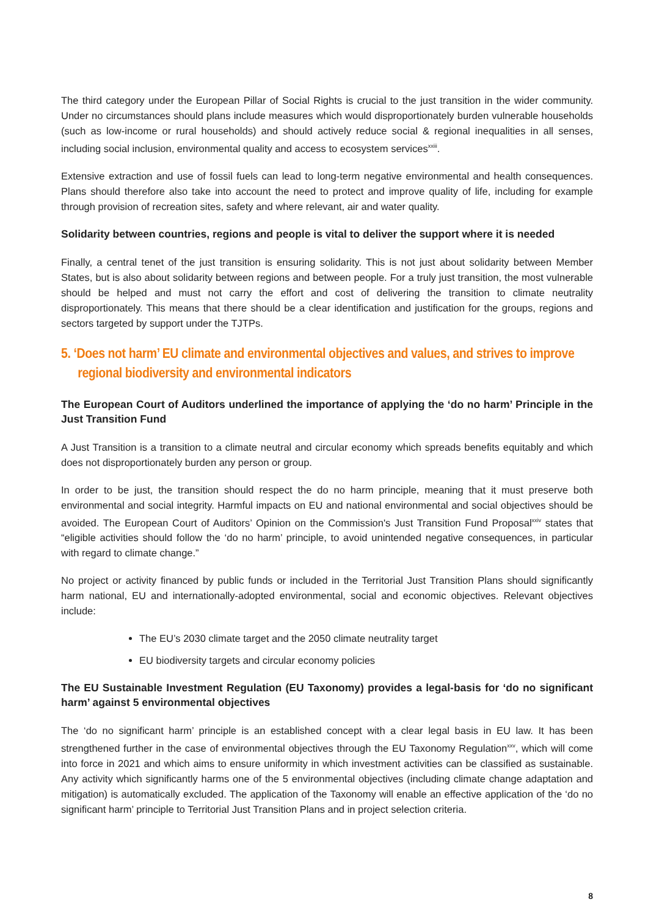The third category under the European Pillar of Social Rights is crucial to the just transition in the wider community. Under no circumstances should plans include measures which would disproportionately burden vulnerable households (such as low-income or rural households) and should actively reduce social & regional inequalities in all senses, including social inclusion, environmental quality and access to ecosystem services<sup>xxiii</sup>.
Extensive extraction and use of fossil fuels can lead to long-term negative environmental and health consequences. Plans should therefore also take into account the need to protect and improve quality of life, including for example through provision of recreation sites, safety and where relevant, air and water quality.
Solidarity between countries, regions and people is vital to deliver the support where it is needed
Finally, a central tenet of the just transition is ensuring solidarity. This is not just about solidarity between Member States, but is also about solidarity between regions and between people. For a truly just transition, the most vulnerable should be helped and must not carry the effort and cost of delivering the transition to climate neutrality disproportionately. This means that there should be a clear identification and justification for the groups, regions and sectors targeted by support under the TJTPs.
5. ‘Does not harm’ EU climate and environmental objectives and values, and strives to improve regional biodiversity and environmental indicators
The European Court of Auditors underlined the importance of applying the ‘do no harm’ Principle in the Just Transition Fund
A Just Transition is a transition to a climate neutral and circular economy which spreads benefits equitably and which does not disproportionately burden any person or group.
In order to be just, the transition should respect the do no harm principle, meaning that it must preserve both environmental and social integrity. Harmful impacts on EU and national environmental and social objectives should be avoided. The European Court of Auditors’ Opinion on the Commission's Just Transition Fund Proposal<sup>xxiv</sup> states that “eligible activities should follow the ‘do no harm’ principle, to avoid unintended negative consequences, in particular with regard to climate change.”
No project or activity financed by public funds or included in the Territorial Just Transition Plans should significantly harm national, EU and internationally-adopted environmental, social and economic objectives. Relevant objectives include:
The EU’s 2030 climate target and the 2050 climate neutrality target
EU biodiversity targets and circular economy policies
The EU Sustainable Investment Regulation (EU Taxonomy) provides a legal-basis for ‘do no significant harm’ against 5 environmental objectives
The ‘do no significant harm’ principle is an established concept with a clear legal basis in EU law. It has been strengthened further in the case of environmental objectives through the EU Taxonomy Regulation<sup>xxv</sup>, which will come into force in 2021 and which aims to ensure uniformity in which investment activities can be classified as sustainable. Any activity which significantly harms one of the 5 environmental objectives (including climate change adaptation and mitigation) is automatically excluded. The application of the Taxonomy will enable an effective application of the ‘do no significant harm’ principle to Territorial Just Transition Plans and in project selection criteria.
8